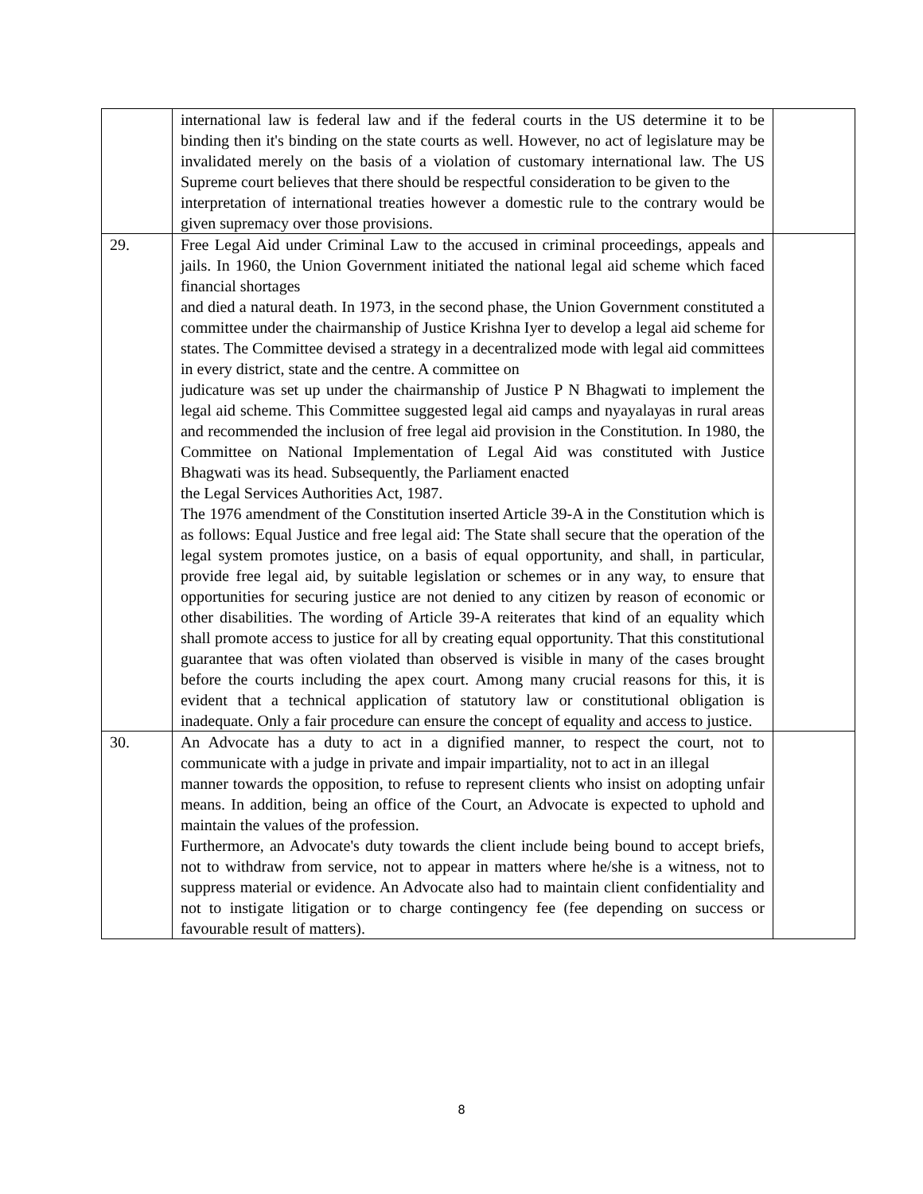| | international law is federal law and if the federal courts in the US determine it to be binding then it's binding on the state courts as well. However, no act of legislature may be invalidated merely on the basis of a violation of customary international law. The US Supreme court believes that there should be respectful consideration to be given to the interpretation of international treaties however a domestic rule to the contrary would be given supremacy over those provisions. | |
| 29. | Free Legal Aid under Criminal Law to the accused in criminal proceedings, appeals and jails. In 1960, the Union Government initiated the national legal aid scheme which faced financial shortages and died a natural death. In 1973, in the second phase, the Union Government constituted a committee under the chairmanship of Justice Krishna Iyer to develop a legal aid scheme for states. The Committee devised a strategy in a decentralized mode with legal aid committees in every district, state and the centre. A committee on judicature was set up under the chairmanship of Justice P N Bhagwati to implement the legal aid scheme. This Committee suggested legal aid camps and nyayalayas in rural areas and recommended the inclusion of free legal aid provision in the Constitution. In 1980, the Committee on National Implementation of Legal Aid was constituted with Justice Bhagwati was its head. Subsequently, the Parliament enacted the Legal Services Authorities Act, 1987. The 1976 amendment of the Constitution inserted Article 39-A in the Constitution which is as follows: Equal Justice and free legal aid: The State shall secure that the operation of the legal system promotes justice, on a basis of equal opportunity, and shall, in particular, provide free legal aid, by suitable legislation or schemes or in any way, to ensure that opportunities for securing justice are not denied to any citizen by reason of economic or other disabilities. The wording of Article 39-A reiterates that kind of an equality which shall promote access to justice for all by creating equal opportunity. That this constitutional guarantee that was often violated than observed is visible in many of the cases brought before the courts including the apex court. Among many crucial reasons for this, it is evident that a technical application of statutory law or constitutional obligation is inadequate. Only a fair procedure can ensure the concept of equality and access to justice. | |
| 30. | An Advocate has a duty to act in a dignified manner, to respect the court, not to communicate with a judge in private and impair impartiality, not to act in an illegal manner towards the opposition, to refuse to represent clients who insist on adopting unfair means. In addition, being an office of the Court, an Advocate is expected to uphold and maintain the values of the profession. Furthermore, an Advocate's duty towards the client include being bound to accept briefs, not to withdraw from service, not to appear in matters where he/she is a witness, not to suppress material or evidence. An Advocate also had to maintain client confidentiality and not to instigate litigation or to charge contingency fee (fee depending on success or favourable result of matters). | |
8